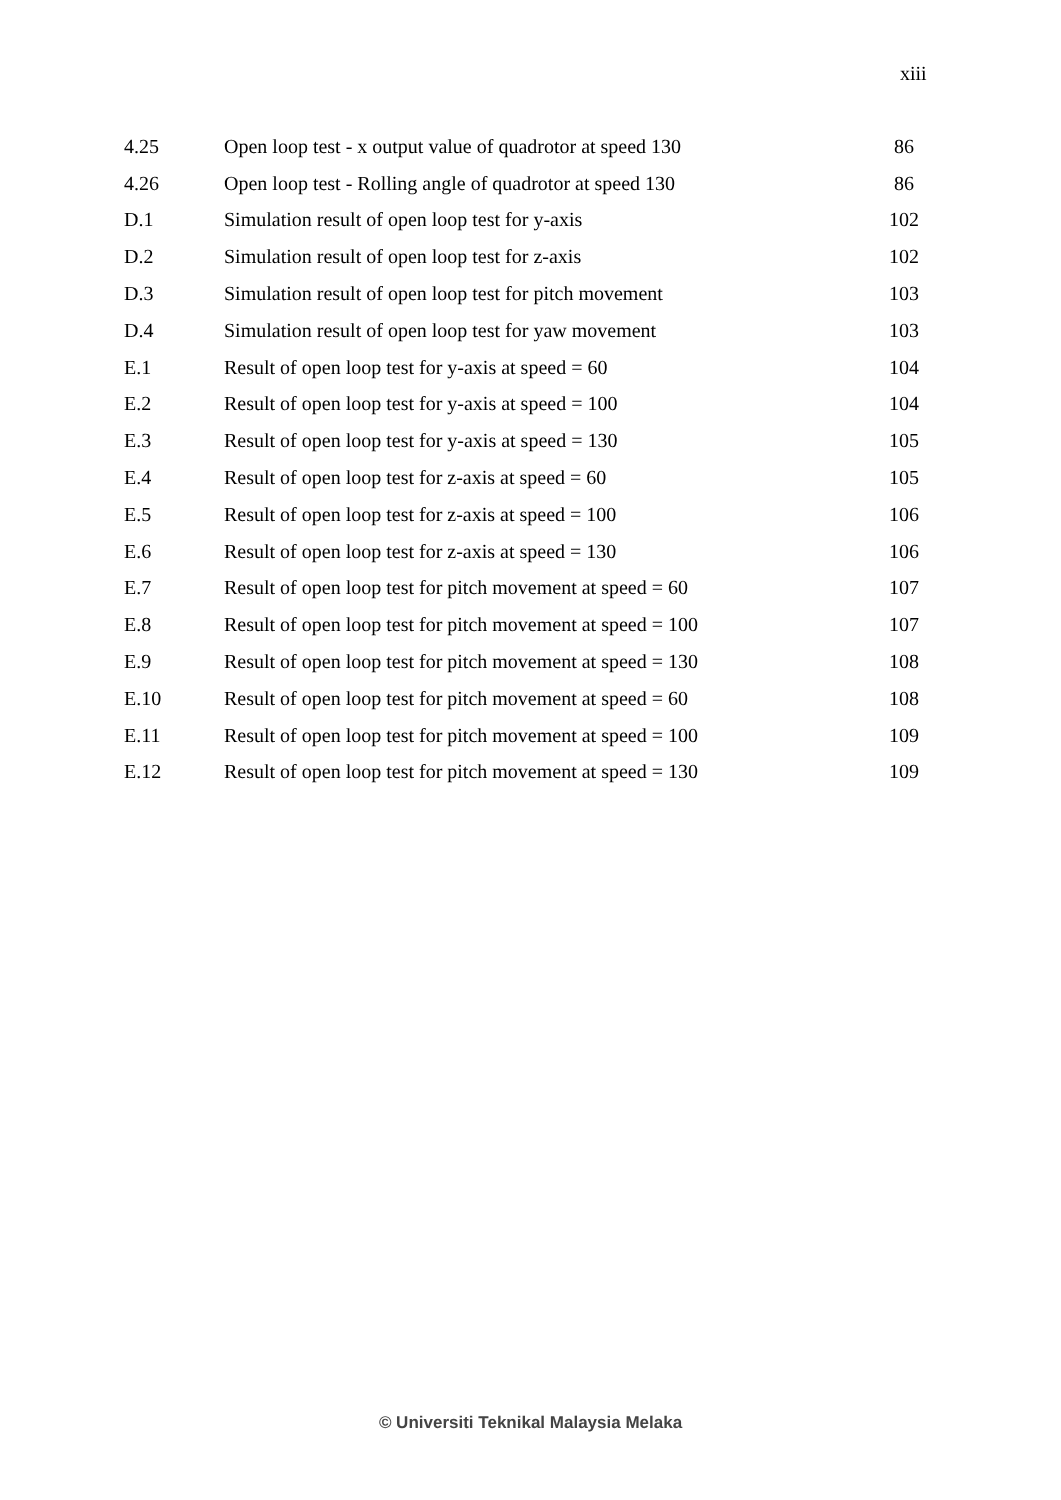xiii
| 4.25 | Open loop test - x output value of quadrotor at speed 130 | 86 |
| 4.26 | Open loop test - Rolling angle of quadrotor at speed 130 | 86 |
| D.1 | Simulation result of open loop test for y-axis | 102 |
| D.2 | Simulation result of open loop test for z-axis | 102 |
| D.3 | Simulation result of open loop test for pitch movement | 103 |
| D.4 | Simulation result of open loop test for yaw movement | 103 |
| E.1 | Result of open loop test for y-axis at speed = 60 | 104 |
| E.2 | Result of open loop test for y-axis at speed = 100 | 104 |
| E.3 | Result of open loop test for y-axis at speed = 130 | 105 |
| E.4 | Result of open loop test for z-axis at speed = 60 | 105 |
| E.5 | Result of open loop test for z-axis at speed = 100 | 106 |
| E.6 | Result of open loop test for z-axis at speed = 130 | 106 |
| E.7 | Result of open loop test for pitch movement at speed = 60 | 107 |
| E.8 | Result of open loop test for pitch movement at speed = 100 | 107 |
| E.9 | Result of open loop test for pitch movement at speed = 130 | 108 |
| E.10 | Result of open loop test for pitch movement at speed = 60 | 108 |
| E.11 | Result of open loop test for pitch movement at speed = 100 | 109 |
| E.12 | Result of open loop test for pitch movement at speed = 130 | 109 |
© Universiti Teknikal Malaysia Melaka